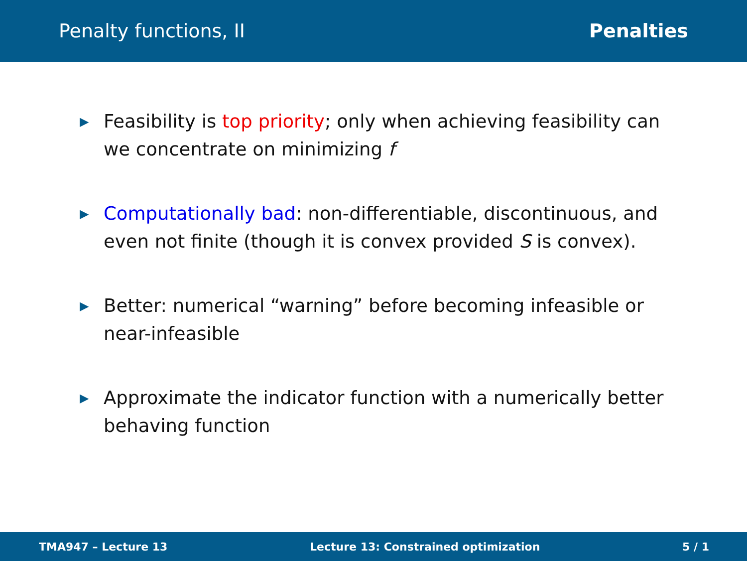Penalty functions, II Penalties
▶ Feasibility is top priority; only when achieving feasibility can we concentrate on minimizing f
▶ Computationally bad: non-differentiable, discontinuous, and even not finite (though it is convex provided S is convex).
▶ Better: numerical “warning” before becoming infeasible or near-infeasible
▶ Approximate the indicator function with a numerically better behaving function
TMA947 – Lecture 13 Lecture 13: Constrained optimization 5 / 1